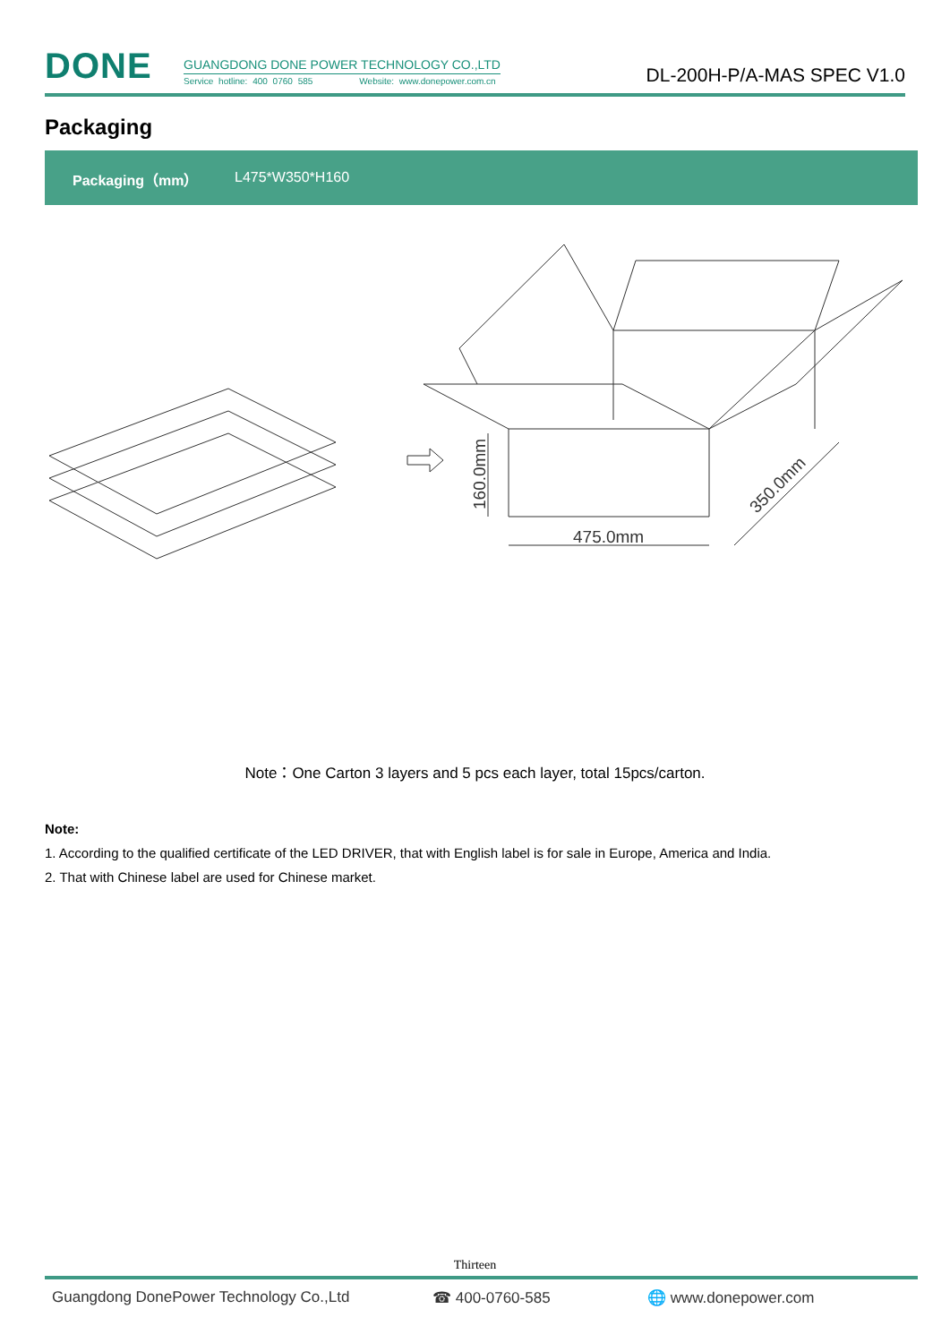DONE
GUANGDONG DONE POWER TECHNOLOGY CO.,LTD
Service hotline: 400 0760 585 Website: www.donepower.com.cn
DL-200H-P/A-MAS SPEC V1.0
Packaging
| Packaging（mm） | L475*W350*H160 |
475.0mm
160.0mm
350.0mm
Note：One Carton 3 layers and 5 pcs each layer, total 15pcs/carton.
Note:
1. According to the qualified certificate of the LED DRIVER, that with English label is for sale in Europe, America and India.
2. That with Chinese label are used for Chinese market.
Thirteen
Guangdong DonePower Technology Co.,Ltd ☎ 400-0760-585 🌐 www.donepower.com